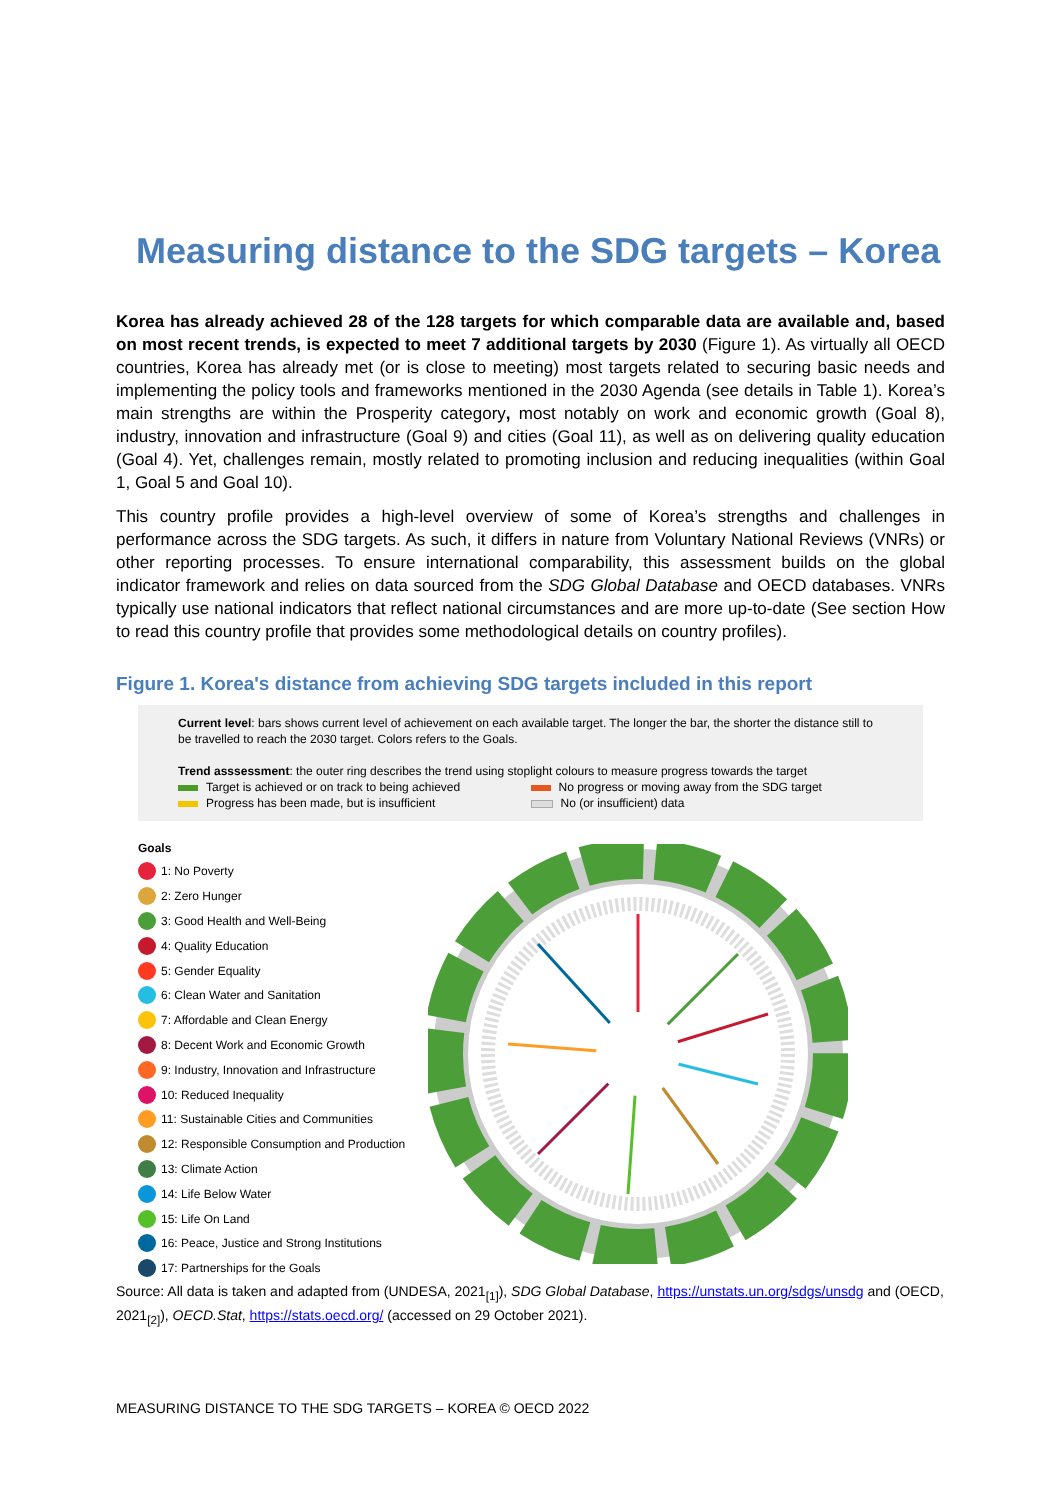Measuring distance to the SDG targets – Korea
Korea has already achieved 28 of the 128 targets for which comparable data are available and, based on most recent trends, is expected to meet 7 additional targets by 2030 (Figure 1). As virtually all OECD countries, Korea has already met (or is close to meeting) most targets related to securing basic needs and implementing the policy tools and frameworks mentioned in the 2030 Agenda (see details in Table 1). Korea’s main strengths are within the Prosperity category, most notably on work and economic growth (Goal 8), industry, innovation and infrastructure (Goal 9) and cities (Goal 11), as well as on delivering quality education (Goal 4). Yet, challenges remain, mostly related to promoting inclusion and reducing inequalities (within Goal 1, Goal 5 and Goal 10).
This country profile provides a high-level overview of some of Korea’s strengths and challenges in performance across the SDG targets. As such, it differs in nature from Voluntary National Reviews (VNRs) or other reporting processes. To ensure international comparability, this assessment builds on the global indicator framework and relies on data sourced from the SDG Global Database and OECD databases. VNRs typically use national indicators that reflect national circumstances and are more up-to-date (See section How to read this country profile that provides some methodological details on country profiles).
Figure 1. Korea's distance from achieving SDG targets included in this report
Current level: bars shows current level of achievement on each available target. The longer the bar, the shorter the distance still to be travelled to reach the 2030 target. Colors refers to the Goals.
Trend asssessment: the outer ring describes the trend using stoplight colours to measure progress towards the target
Target is achieved or on track to being achieved No progress or moving away from the SDG target
Progress has been made, but is insufficient No (or insufficient) data
Goals
1: No Poverty
2: Zero Hunger
3: Good Health and Well-Being
4: Quality Education
5: Gender Equality
6: Clean Water and Sanitation
7: Affordable and Clean Energy
8: Decent Work and Economic Growth
9: Industry, Innovation and Infrastructure
10: Reduced Inequality
11: Sustainable Cities and Communities
12: Responsible Consumption and Production
13: Climate Action
14: Life Below Water
15: Life On Land
16: Peace, Justice and Strong Institutions
17: Partnerships for the Goals
Source: All data is taken and adapted from (UNDESA, 2021<sub>[1]</sub>), SDG Global Database, https://unstats.un.org/sdgs/unsdg and (OECD, 2021<sub>[2]</sub>), OECD.Stat, https://stats.oecd.org/ (accessed on 29 October 2021).
MEASURING DISTANCE TO THE SDG TARGETS – KOREA © OECD 2022